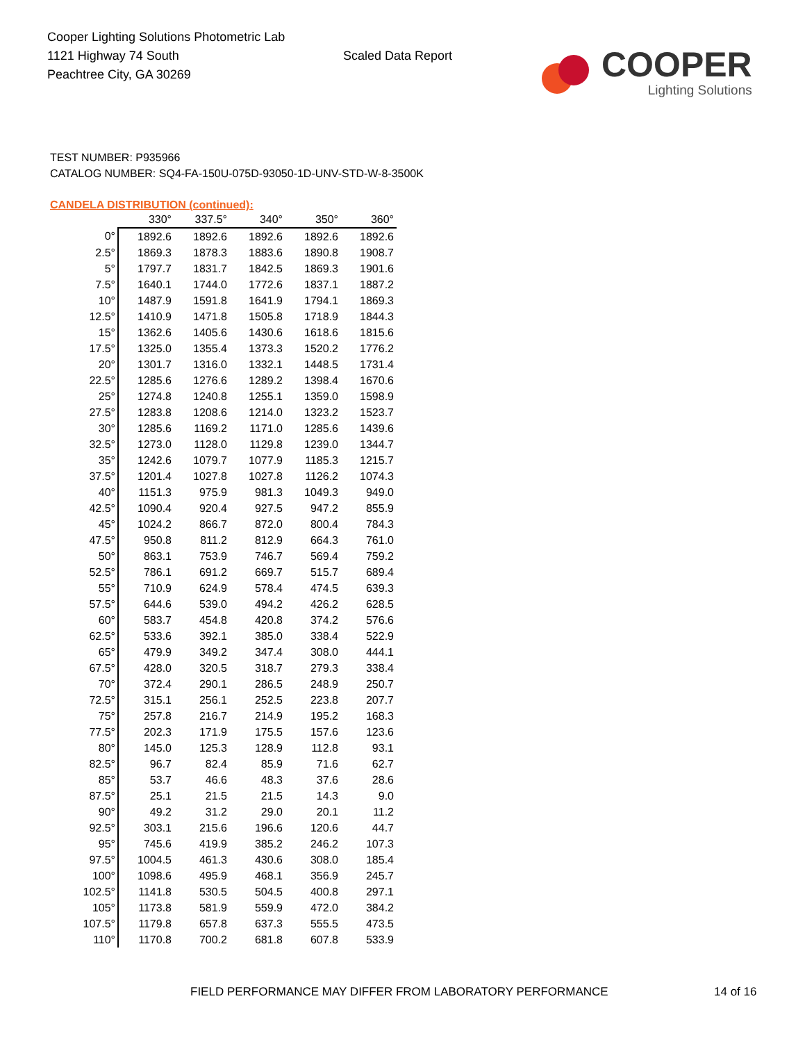Cooper Lighting Solutions Photometric Lab
1121 Highway 74 South
Peachtree City, GA 30269
Scaled Data Report
COOPER
Lighting Solutions
TEST NUMBER: P935966
CATALOG NUMBER: SQ4-FA-150U-075D-93050-1D-UNV-STD-W-8-3500K
CANDELA DISTRIBUTION (continued):
| | 330° | 337.5° | 340° | 350° | 360° |
| --- | --- | --- | --- | --- | --- |
| 0° | 1892.6 | 1892.6 | 1892.6 | 1892.6 | 1892.6 |
| 2.5° | 1869.3 | 1878.3 | 1883.6 | 1890.8 | 1908.7 |
| 5° | 1797.7 | 1831.7 | 1842.5 | 1869.3 | 1901.6 |
| 7.5° | 1640.1 | 1744.0 | 1772.6 | 1837.1 | 1887.2 |
| 10° | 1487.9 | 1591.8 | 1641.9 | 1794.1 | 1869.3 |
| 12.5° | 1410.9 | 1471.8 | 1505.8 | 1718.9 | 1844.3 |
| 15° | 1362.6 | 1405.6 | 1430.6 | 1618.6 | 1815.6 |
| 17.5° | 1325.0 | 1355.4 | 1373.3 | 1520.2 | 1776.2 |
| 20° | 1301.7 | 1316.0 | 1332.1 | 1448.5 | 1731.4 |
| 22.5° | 1285.6 | 1276.6 | 1289.2 | 1398.4 | 1670.6 |
| 25° | 1274.8 | 1240.8 | 1255.1 | 1359.0 | 1598.9 |
| 27.5° | 1283.8 | 1208.6 | 1214.0 | 1323.2 | 1523.7 |
| 30° | 1285.6 | 1169.2 | 1171.0 | 1285.6 | 1439.6 |
| 32.5° | 1273.0 | 1128.0 | 1129.8 | 1239.0 | 1344.7 |
| 35° | 1242.6 | 1079.7 | 1077.9 | 1185.3 | 1215.7 |
| 37.5° | 1201.4 | 1027.8 | 1027.8 | 1126.2 | 1074.3 |
| 40° | 1151.3 | 975.9 | 981.3 | 1049.3 | 949.0 |
| 42.5° | 1090.4 | 920.4 | 927.5 | 947.2 | 855.9 |
| 45° | 1024.2 | 866.7 | 872.0 | 800.4 | 784.3 |
| 47.5° | 950.8 | 811.2 | 812.9 | 664.3 | 761.0 |
| 50° | 863.1 | 753.9 | 746.7 | 569.4 | 759.2 |
| 52.5° | 786.1 | 691.2 | 669.7 | 515.7 | 689.4 |
| 55° | 710.9 | 624.9 | 578.4 | 474.5 | 639.3 |
| 57.5° | 644.6 | 539.0 | 494.2 | 426.2 | 628.5 |
| 60° | 583.7 | 454.8 | 420.8 | 374.2 | 576.6 |
| 62.5° | 533.6 | 392.1 | 385.0 | 338.4 | 522.9 |
| 65° | 479.9 | 349.2 | 347.4 | 308.0 | 444.1 |
| 67.5° | 428.0 | 320.5 | 318.7 | 279.3 | 338.4 |
| 70° | 372.4 | 290.1 | 286.5 | 248.9 | 250.7 |
| 72.5° | 315.1 | 256.1 | 252.5 | 223.8 | 207.7 |
| 75° | 257.8 | 216.7 | 214.9 | 195.2 | 168.3 |
| 77.5° | 202.3 | 171.9 | 175.5 | 157.6 | 123.6 |
| 80° | 145.0 | 125.3 | 128.9 | 112.8 | 93.1 |
| 82.5° | 96.7 | 82.4 | 85.9 | 71.6 | 62.7 |
| 85° | 53.7 | 46.6 | 48.3 | 37.6 | 28.6 |
| 87.5° | 25.1 | 21.5 | 21.5 | 14.3 | 9.0 |
| 90° | 49.2 | 31.2 | 29.0 | 20.1 | 11.2 |
| 92.5° | 303.1 | 215.6 | 196.6 | 120.6 | 44.7 |
| 95° | 745.6 | 419.9 | 385.2 | 246.2 | 107.3 |
| 97.5° | 1004.5 | 461.3 | 430.6 | 308.0 | 185.4 |
| 100° | 1098.6 | 495.9 | 468.1 | 356.9 | 245.7 |
| 102.5° | 1141.8 | 530.5 | 504.5 | 400.8 | 297.1 |
| 105° | 1173.8 | 581.9 | 559.9 | 472.0 | 384.2 |
| 107.5° | 1179.8 | 657.8 | 637.3 | 555.5 | 473.5 |
| 110° | 1170.8 | 700.2 | 681.8 | 607.8 | 533.9 |
FIELD PERFORMANCE MAY DIFFER FROM LABORATORY PERFORMANCE
14 of 16